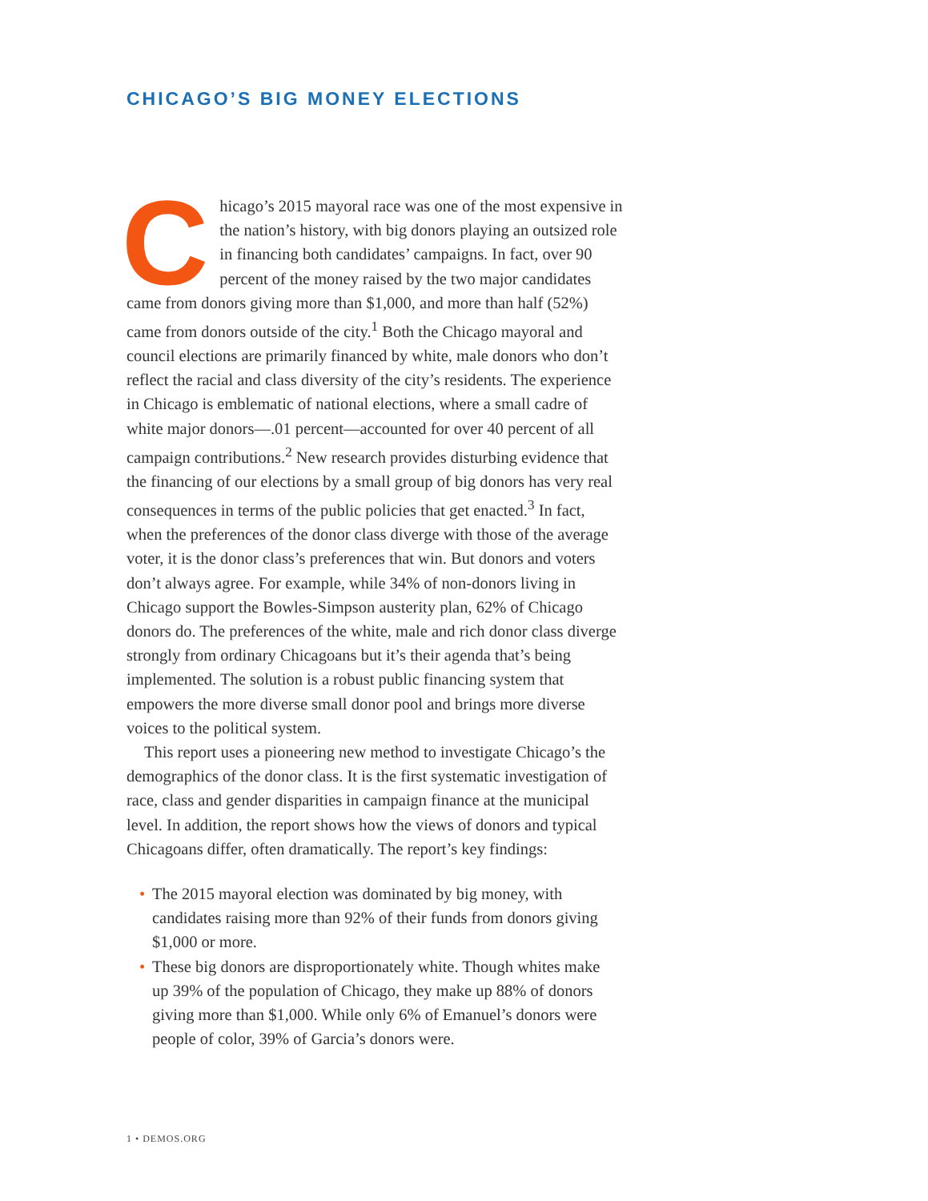CHICAGO’S BIG MONEY ELECTIONS
Chicago’s 2015 mayoral race was one of the most expensive in the nation’s history, with big donors playing an outsized role in financing both candidates’ campaigns. In fact, over 90 percent of the money raised by the two major candidates came from donors giving more than $1,000, and more than half (52%) came from donors outside of the city.<sup>1</sup> Both the Chicago mayoral and council elections are primarily financed by white, male donors who don’t reflect the racial and class diversity of the city’s residents. The experience in Chicago is emblematic of national elections, where a small cadre of white major donors—.01 percent—accounted for over 40 percent of all campaign contributions.<sup>2</sup> New research provides disturbing evidence that the financing of our elections by a small group of big donors has very real consequences in terms of the public policies that get enacted.<sup>3</sup> In fact, when the preferences of the donor class diverge with those of the average voter, it is the donor class’s preferences that win. But donors and voters don’t always agree. For example, while 34% of non-donors living in Chicago support the Bowles-Simpson austerity plan, 62% of Chicago donors do. The preferences of the white, male and rich donor class diverge strongly from ordinary Chicagoans but it’s their agenda that’s being implemented. The solution is a robust public financing system that empowers the more diverse small donor pool and brings more diverse voices to the political system.
This report uses a pioneering new method to investigate Chicago’s the demographics of the donor class. It is the first systematic investigation of race, class and gender disparities in campaign finance at the municipal level. In addition, the report shows how the views of donors and typical Chicagoans differ, often dramatically. The report’s key findings:
• The 2015 mayoral election was dominated by big money, with candidates raising more than 92% of their funds from donors giving $1,000 or more.
• These big donors are disproportionately white. Though whites make up 39% of the population of Chicago, they make up 88% of donors giving more than $1,000. While only 6% of Emanuel’s donors were people of color, 39% of Garcia’s donors were.
1 • DEMOS.ORG